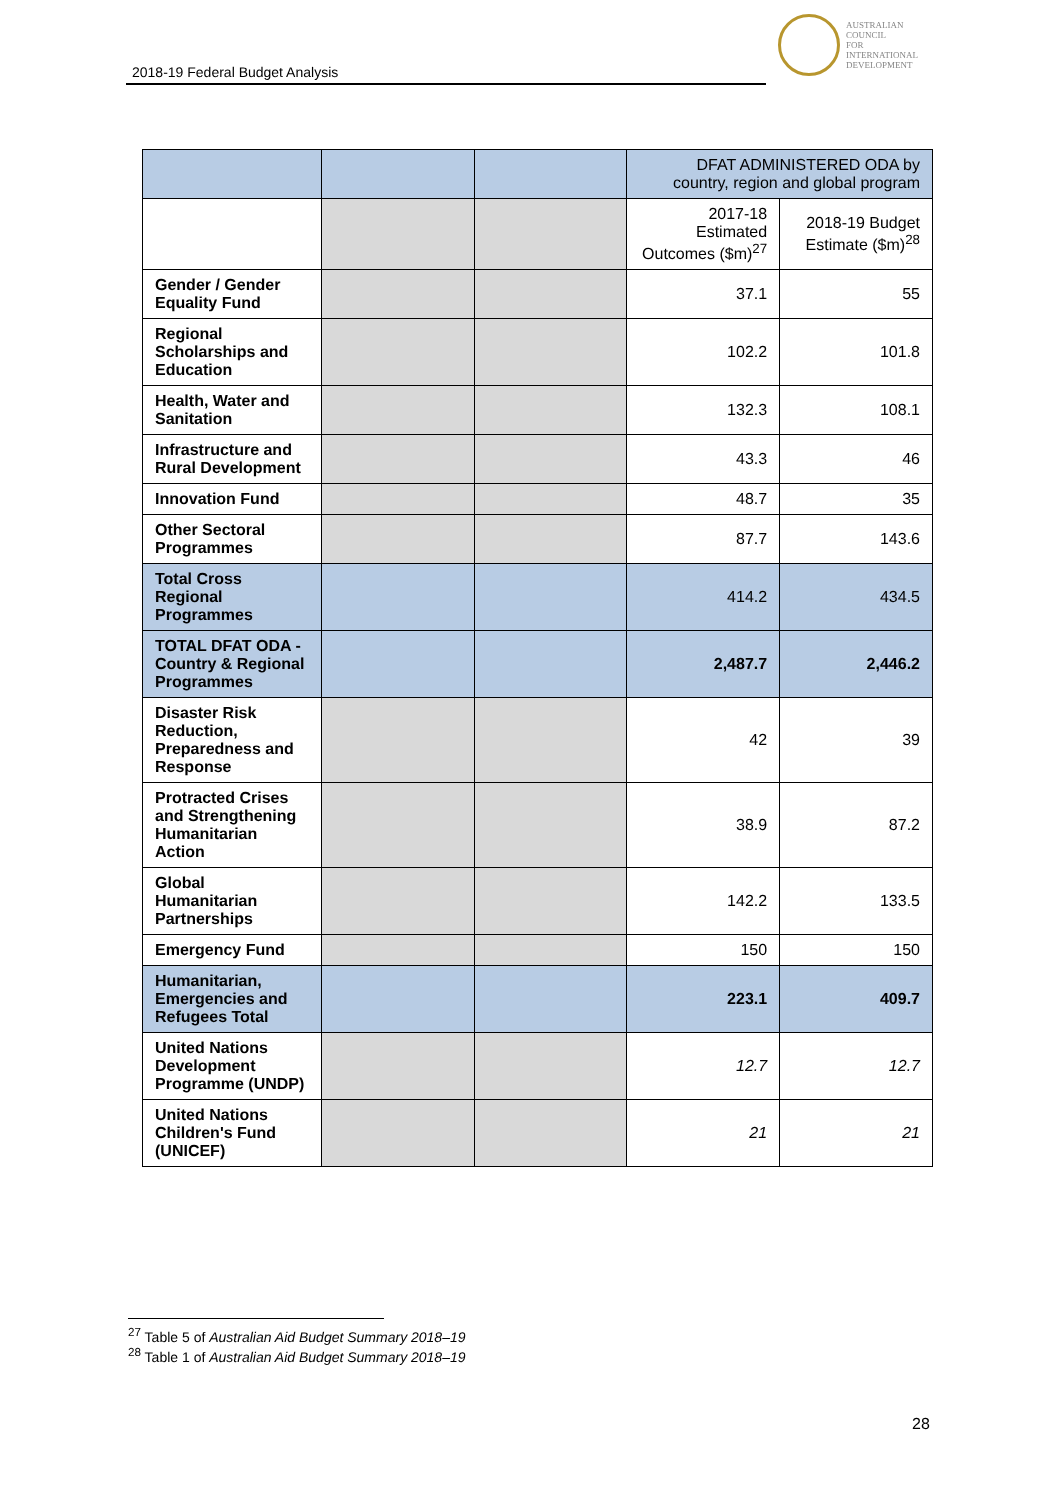2018-19 Federal Budget Analysis
AUSTRALIAN
COUNCIL
FOR
INTERNATIONAL
DEVELOPMENT
| | | | DFAT ADMINISTERED ODA by country, region and global program | |
| | | | 2017-18 Estimated Outcomes ($m)<sup>27</sup> | 2018-19 Budget Estimate ($m)<sup>28</sup> |
| Gender / Gender Equality Fund | | | 37.1 | 55 |
| Regional Scholarships and Education | | | 102.2 | 101.8 |
| Health, Water and Sanitation | | | 132.3 | 108.1 |
| Infrastructure and Rural Development | | | 43.3 | 46 |
| Innovation Fund | | | 48.7 | 35 |
| Other Sectoral Programmes | | | 87.7 | 143.6 |
| Total Cross Regional Programmes | | | 414.2 | 434.5 |
| TOTAL DFAT ODA - Country & Regional Programmes | | | 2,487.7 | 2,446.2 |
| Disaster Risk Reduction, Preparedness and Response | | | 42 | 39 |
| Protracted Crises and Strengthening Humanitarian Action | | | 38.9 | 87.2 |
| Global Humanitarian Partnerships | | | 142.2 | 133.5 |
| Emergency Fund | | | 150 | 150 |
| Humanitarian, Emergencies and Refugees Total | | | 223.1 | 409.7 |
| United Nations Development Programme (UNDP) | | | 12.7 | 12.7 |
| United Nations Children's Fund (UNICEF) | | | 21 | 21 |
<sup>27</sup> Table 5 of Australian Aid Budget Summary 2018–19
<sup>28</sup> Table 1 of Australian Aid Budget Summary 2018–19
28